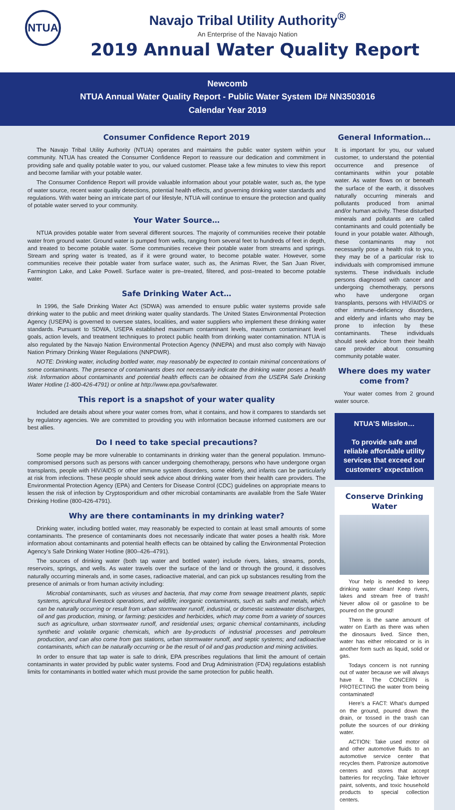NTUA
Navajo Tribal Utility Authority<sup>®</sup>
An Enterprise of the Navajo Nation
2019 Annual Water Quality Report
Newcomb
NTUA Annual Water Quality Report - Public Water System ID# NN3503016
Calendar Year 2019
Consumer Confidence Report 2019
The Navajo Tribal Utility Authority (NTUA) operates and maintains the public water system within your community. NTUA has created the Consumer Confidence Report to reassure our dedication and commitment in providing safe and quality potable water to you, our valued customer. Please take a few minutes to view this report and become familiar with your potable water.
The Consumer Confidence Report will provide valuable information about your potable water, such as, the type of water source, recent water quality detections, potential health effects, and governing drinking water standards and regulations. With water being an intricate part of our lifestyle, NTUA will continue to ensure the protection and quality of potable water served to your community.
Your Water Source…
NTUA provides potable water from several different sources. The majority of communities receive their potable water from ground water. Ground water is pumped from wells, ranging from several feet to hundreds of feet in depth, and treated to become potable water. Some communities receive their potable water from streams and springs. Stream and spring water is treated, as if it were ground water, to become potable water. However, some communities receive their potable water from surface water, such as, the Animas River, the San Juan River, Farmington Lake, and Lake Powell. Surface water is pre–treated, filtered, and post–treated to become potable water.
Safe Drinking Water Act…
In 1996, the Safe Drinking Water Act (SDWA) was amended to ensure public water systems provide safe drinking water to the public and meet drinking water quality standards. The United States Environmental Protection Agency (USEPA) is governed to oversee states, localities, and water suppliers who implement these drinking water standards. Pursuant to SDWA, USEPA established maximum contaminant levels, maximum contaminant level goals, action levels, and treatment techniques to protect public health from drinking water contamination. NTUA is also regulated by the Navajo Nation Environmental Protection Agency (NNEPA) and must also comply with Navajo Nation Primary Drinking Water Regulations (NNPDWR).
NOTE: Drinking water, including bottled water, may reasonably be expected to contain minimal concentrations of some contaminants. The presence of contaminants does not necessarily indicate the drinking water poses a health risk. Information about contaminants and potential health effects can be obtained from the USEPA Safe Drinking Water Hotline (1-800-426-4791) or online at http://www.epa.gov/safewater.
This report is a snapshot of your water quality
Included are details about where your water comes from, what it contains, and how it compares to standards set by regulatory agencies. We are committed to providing you with information because informed customers are our best allies.
Do I need to take special precautions?
Some people may be more vulnerable to contaminants in drinking water than the general population. Immuno-compromised persons such as persons with cancer undergoing chemotherapy, persons who have undergone organ transplants, people with HIV/AIDS or other immune system disorders, some elderly, and infants can be particularly at risk from infections. These people should seek advice about drinking water from their health care providers. The Environmental Protection Agency (EPA) and Centers for Disease Control (CDC) guidelines on appropriate means to lessen the risk of infection by Cryptosporidium and other microbial contaminants are available from the Safe Water Drinking Hotline (800-426-4791).
Why are there contaminants in my drinking water?
Drinking water, including bottled water, may reasonably be expected to contain at least small amounts of some contaminants. The presence of contaminants does not necessarily indicate that water poses a health risk. More information about contaminants and potential health effects can be obtained by calling the Environmental Protection Agency’s Safe Drinking Water Hotline (800–426–4791).
The sources of drinking water (both tap water and bottled water) include rivers, lakes, streams, ponds, reservoirs, springs, and wells. As water travels over the surface of the land or through the ground, it dissolves naturally occurring minerals and, in some cases, radioactive material, and can pick up substances resulting from the presence of animals or from human activity including:
Microbial contaminants, such as viruses and bacteria, that may come from sewage treatment plants, septic systems, agricultural livestock operations, and wildlife; inorganic contaminants, such as salts and metals, which can be naturally occurring or result from urban stormwater runoff, industrial, or domestic wastewater discharges, oil and gas production, mining, or farming; pesticides and herbicides, which may come from a variety of sources such as agriculture, urban stormwater runoff, and residential uses; organic chemical contaminants, including synthetic and volatile organic chemicals, which are by-products of industrial processes and petroleum production, and can also come from gas stations, urban stormwater runoff, and septic systems; and radioactive contaminants, which can be naturally occurring or be the result of oil and gas production and mining activities.
In order to ensure that tap water is safe to drink, EPA prescribes regulations that limit the amount of certain contaminants in water provided by public water systems. Food and Drug Administration (FDA) regulations establish limits for contaminants in bottled water which must provide the same protection for public health.
General Information…
It is important for you, our valued customer, to understand the potential occurrence and presence of contaminants within your potable water. As water flows on or beneath the surface of the earth, it dissolves naturally occurring minerals and pollutants produced from animal and/or human activity. These disturbed minerals and pollutants are called contaminants and could potentially be found in your potable water. Although, these contaminants may not necessarily pose a health risk to you, they may be of a particular risk to individuals with compromised immune systems. These individuals include persons diagnosed with cancer and undergoing chemotherapy, persons who have undergone organ transplants, persons with HIV/AIDS or other immune–deficiency disorders, and elderly and infants who may be prone to infection by these contaminants. These individuals should seek advice from their health care provider about consuming community potable water.
Where does my water come from?
Your water comes from 2 ground water source.
NTUA’S Mission…
To provide safe and reliable affordable utility services that exceed our customers’ expectation
Conserve Drinking Water
Your help is needed to keep drinking water clean! Keep rivers, lakes and stream free of trash! Never allow oil or gasoline to be poured on the ground!
There is the same amount of water on Earth as there was when the dinosaurs lived. Since then, water has either relocated or is in another form such as liquid, solid or gas.
Todays concern is not running out of water because we will always have it. The CONCERN is PROTECTING the water from being contaminated!
Here’s a FACT: What’s dumped on the ground, poured down the drain, or tossed in the trash can pollute the sources of our drinking water.
ACTION: Take used motor oil and other automotive fluids to an automotive service center that recycles them. Patronize automotive centers and stores that accept batteries for recycling. Take leftover paint, solvents, and toxic household products to special collection centers.